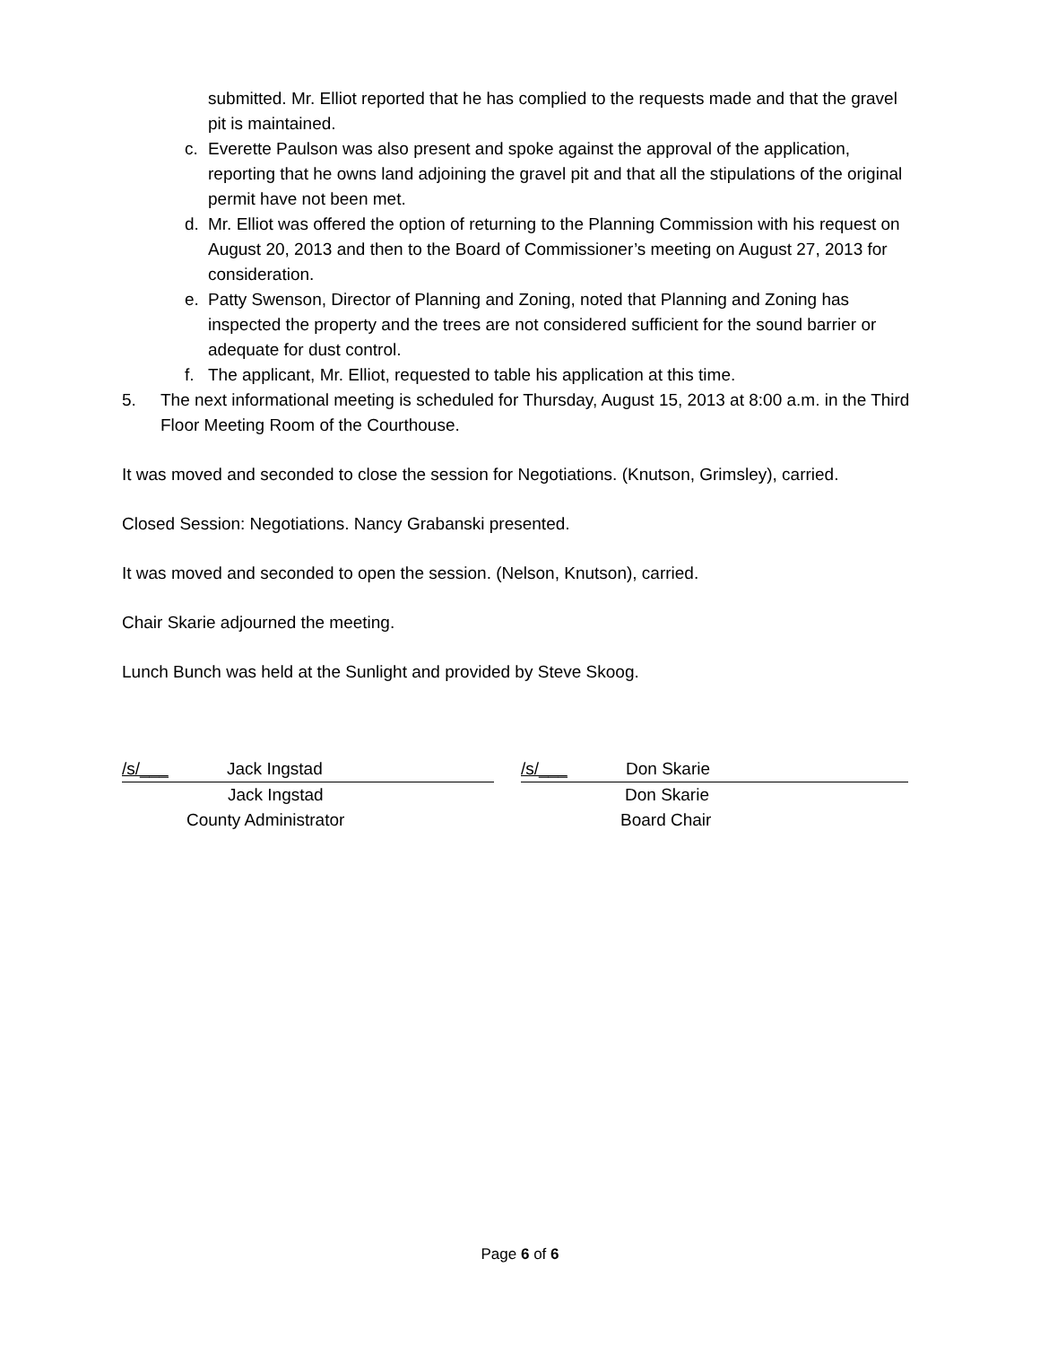submitted. Mr. Elliot reported that he has complied to the requests made and that the gravel pit is maintained.
c. Everette Paulson was also present and spoke against the approval of the application, reporting that he owns land adjoining the gravel pit and that all the stipulations of the original permit have not been met.
d. Mr. Elliot was offered the option of returning to the Planning Commission with his request on August 20, 2013 and then to the Board of Commissioner’s meeting on August 27, 2013 for consideration.
e. Patty Swenson, Director of Planning and Zoning, noted that Planning and Zoning has inspected the property and the trees are not considered sufficient for the sound barrier or adequate for dust control.
f. The applicant, Mr. Elliot, requested to table his application at this time.
5. The next informational meeting is scheduled for Thursday, August 15, 2013 at 8:00 a.m. in the Third Floor Meeting Room of the Courthouse.
It was moved and seconded to close the session for Negotiations. (Knutson, Grimsley), carried.
Closed Session: Negotiations. Nancy Grabanski presented.
It was moved and seconded to open the session. (Nelson, Knutson), carried.
Chair Skarie adjourned the meeting.
Lunch Bunch was held at the Sunlight and provided by Steve Skoog.
/s/___ Jack Ingstad
Jack Ingstad
County Administrator
/s/___ Don Skarie
Don Skarie
Board Chair
Page 6 of 6